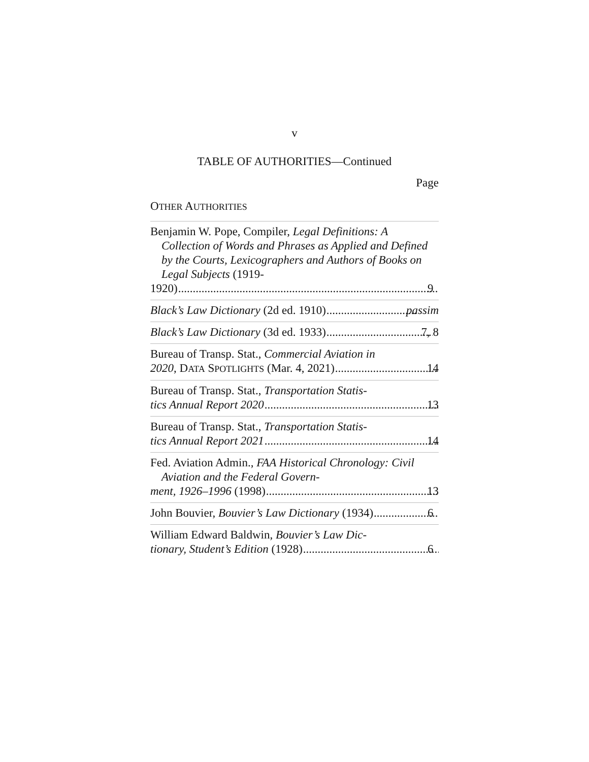v
TABLE OF AUTHORITIES—Continued
Page
OTHER AUTHORITIES
Benjamin W. Pope, Compiler, Legal Definitions: A Collection of Words and Phrases as Applied and Defined by the Courts, Lexicographers and Authors of Books on Legal Subjects (1919-
1920) 9
Black’s Law Dictionary (2d ed. 1910) passim
Black’s Law Dictionary (3d ed. 1933) 7, 8
Bureau of Transp. Stat., Commercial Aviation in
2020, DATA SPOTLIGHTS (Mar. 4, 2021) 14
Bureau of Transp. Stat., Transportation Statis-
tics Annual Report 2020 13
Bureau of Transp. Stat., Transportation Statis-
tics Annual Report 2021 14
Fed. Aviation Admin., FAA Historical Chronol­ogy: Civil Aviation and the Federal Govern-
ment, 1926–1996 (1998) 13
John Bouvier, Bouvier’s Law Dictionary (1934) 6
William Edward Baldwin, Bouvier’s Law Dic-
tionary, Student’s Edition (1928) 6